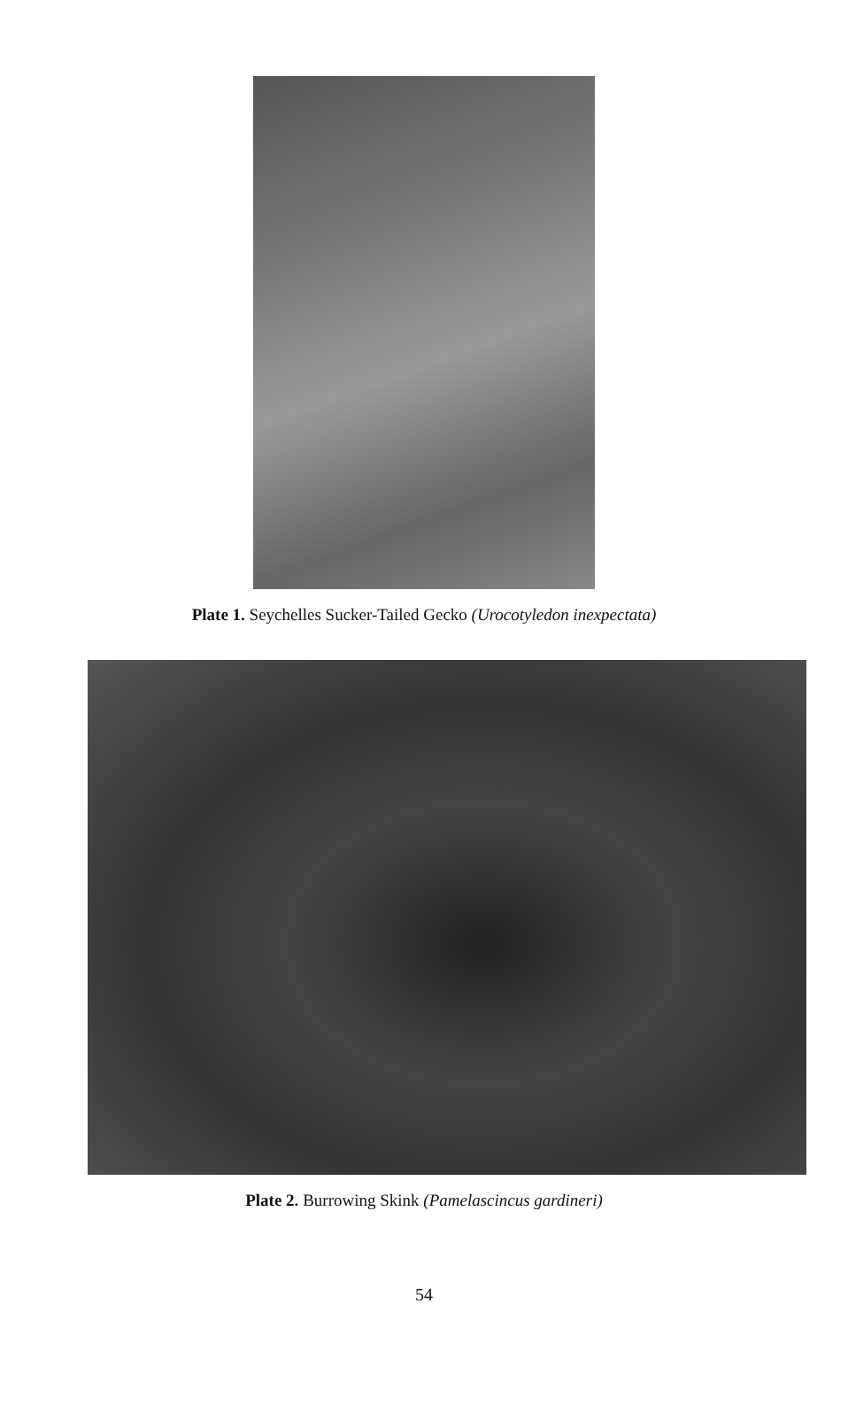Plate 1. Seychelles Sucker-Tailed Gecko (Urocotyledon inexpectata)
Plate 2. Burrowing Skink (Pamelascincus gardineri)
54